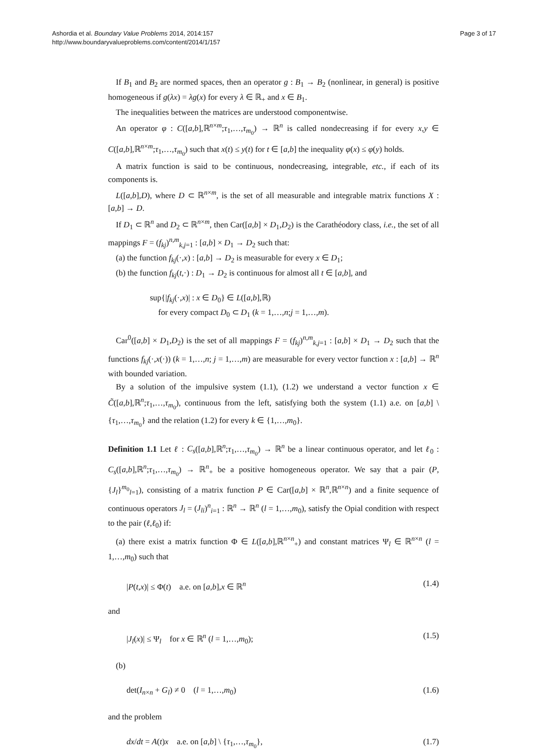Ashordia et al. Boundary Value Problems 2014, 2014:157
http://www.boundaryvalueproblems.com/content/2014/1/157
Page 3 of 17
If B<sub>1</sub> and B<sub>2</sub> are normed spaces, then an operator g : B<sub>1</sub> → B<sub>2</sub> (nonlinear, in general) is positive homogeneous if g(λx) = λg(x) for every λ ∈ ℝ<sub>+</sub> and x ∈ B<sub>1</sub>.
The inequalities between the matrices are understood componentwise.
An operator φ : C([a,b],ℝ<sup>n×m</sup>;τ<sub>1</sub>,…,τ<sub>m<sub>0</sub></sub>) → ℝ<sup>n</sup> is called nondecreasing if for every x,y ∈ C([a,b],ℝ<sup>n×m</sup>;τ<sub>1</sub>,…,τ<sub>m<sub>0</sub></sub>) such that x(t) ≤ y(t) for t ∈ [a,b] the inequality φ(x) ≤ φ(y) holds.
A matrix function is said to be continuous, nondecreasing, integrable, etc., if each of its components is.
L([a,b],D), where D ⊂ ℝ<sup>n×m</sup>, is the set of all measurable and integrable matrix functions X : [a,b] → D.
If D<sub>1</sub> ⊂ ℝ<sup>n</sup> and D<sub>2</sub> ⊂ ℝ<sup>n×m</sup>, then Car([a,b] × D<sub>1</sub>,D<sub>2</sub>) is the Carathéodory class, i.e., the set of all mappings F = (f<sub>kj</sub>)<sup>n,m</sup><sub>k,j=1</sub> : [a,b] × D<sub>1</sub> → D<sub>2</sub> such that:
(a) the function f<sub>kj</sub>(·,x) : [a,b] → D<sub>2</sub> is measurable for every x ∈ D<sub>1</sub>;
(b) the function f<sub>kj</sub>(t,·) : D<sub>1</sub> → D<sub>2</sub> is continuous for almost all t ∈ [a,b], and
sup{|f<sub>kj</sub>(·,x)| : x ∈ D<sub>0</sub>} ∈ L([a,b],ℝ)
for every compact D<sub>0</sub> ⊂ D<sub>1</sub> (k = 1,…,n;j = 1,…,m).
Car<sup>0</sup>([a,b] × D<sub>1</sub>,D<sub>2</sub>) is the set of all mappings F = (f<sub>kj</sub>)<sup>n,m</sup><sub>k,j=1</sub> : [a,b] × D<sub>1</sub> → D<sub>2</sub> such that the functions f<sub>kj</sub>(·,x(·)) (k = 1,…,n; j = 1,…,m) are measurable for every vector function x : [a,b] → ℝ<sup>n</sup> with bounded variation.
By a solution of the impulsive system (1.1), (1.2) we understand a vector function x ∈ C̃([a,b],ℝ<sup>n</sup>;τ<sub>1</sub>,…,τ<sub>m<sub>0</sub></sub>), continuous from the left, satisfying both the system (1.1) a.e. on [a,b] \ {τ<sub>1</sub>,…,τ<sub>m<sub>0</sub></sub>} and the relation (1.2) for every k ∈ {1,…,m<sub>0</sub>}.
Definition 1.1 Let ℓ : C<sub>s</sub>([a,b],ℝ<sup>n</sup>;τ<sub>1</sub>,…,τ<sub>m<sub>0</sub></sub>) → ℝ<sup>n</sup> be a linear continuous operator, and let ℓ<sub>0</sub> : C<sub>s</sub>([a,b],ℝ<sup>n</sup>;τ<sub>1</sub>,…,τ<sub>m<sub>0</sub></sub>) → ℝ<sup>n</sup><sub>+</sub> be a positive homogeneous operator. We say that a pair (P,{J<sub>l</sub>}<sup>m<sub>0</sub></sup><sub>l=1</sub>), consisting of a matrix function P ∈ Car([a,b] × ℝ<sup>n</sup>,ℝ<sup>n×n</sup>) and a finite sequence of continuous operators J<sub>l</sub> = (J<sub>li</sub>)<sup>n</sup><sub>i=1</sub> : ℝ<sup>n</sup> → ℝ<sup>n</sup> (l = 1,…,m<sub>0</sub>), satisfy the Opial condition with respect to the pair (ℓ,ℓ<sub>0</sub>) if:
(a) there exist a matrix function Φ ∈ L([a,b],ℝ<sup>n×n</sup><sub>+</sub>) and constant matrices Ψ<sub>l</sub> ∈ ℝ<sup>n×n</sup> (l = 1,…,m<sub>0</sub>) such that
|P(t,x)| ≤ Φ(t) a.e. on [a,b],x ∈ ℝ<sup>n</sup> (1.4)
and
|J<sub>l</sub>(x)| ≤ Ψ<sub>l</sub> for x ∈ ℝ<sup>n</sup> (l = 1,…,m<sub>0</sub>); (1.5)
(b)
det(I<sub>n×n</sub> + G<sub>l</sub>) ≠ 0 (l = 1,…,m<sub>0</sub>) (1.6)
and the problem
dx/dt = A(t)x a.e. on [a,b] \ {τ<sub>1</sub>,…,τ<sub>m<sub>0</sub></sub>}, (1.7)